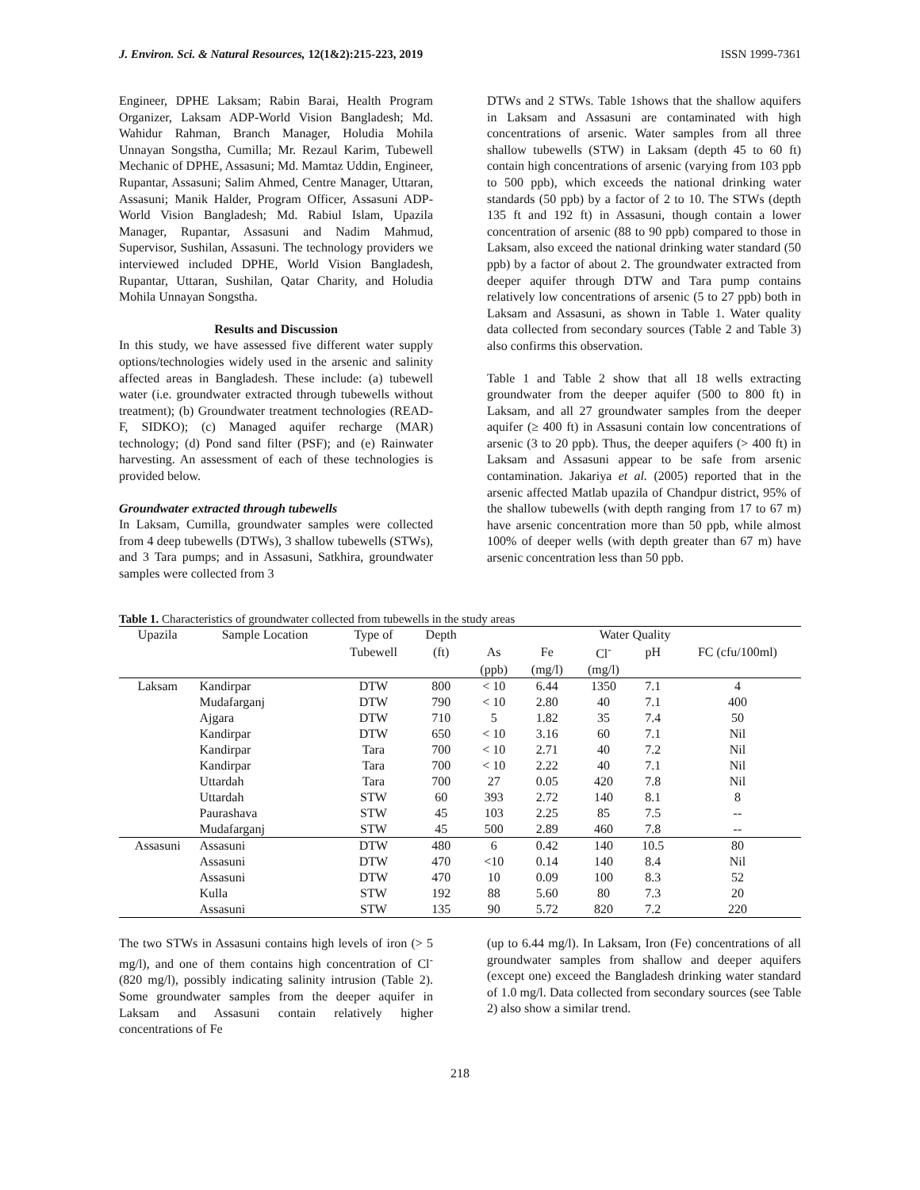J. Environ. Sci. & Natural Resources, 12(1&2):215-223, 2019 ISSN 1999-7361
Engineer, DPHE Laksam; Rabin Barai, Health Program Organizer, Laksam ADP-World Vision Bangladesh; Md. Wahidur Rahman, Branch Manager, Holudia Mohila Unnayan Songstha, Cumilla; Mr. Rezaul Karim, Tubewell Mechanic of DPHE, Assasuni; Md. Mamtaz Uddin, Engineer, Rupantar, Assasuni; Salim Ahmed, Centre Manager, Uttaran, Assasuni; Manik Halder, Program Officer, Assasuni ADP-World Vision Bangladesh; Md. Rabiul Islam, Upazila Manager, Rupantar, Assasuni and Nadim Mahmud, Supervisor, Sushilan, Assasuni. The technology providers we interviewed included DPHE, World Vision Bangladesh, Rupantar, Uttaran, Sushilan, Qatar Charity, and Holudia Mohila Unnayan Songstha.
Results and Discussion
In this study, we have assessed five different water supply options/technologies widely used in the arsenic and salinity affected areas in Bangladesh. These include: (a) tubewell water (i.e. groundwater extracted through tubewells without treatment); (b) Groundwater treatment technologies (READ-F, SIDKO); (c) Managed aquifer recharge (MAR) technology; (d) Pond sand filter (PSF); and (e) Rainwater harvesting. An assessment of each of these technologies is provided below.
Groundwater extracted through tubewells
In Laksam, Cumilla, groundwater samples were collected from 4 deep tubewells (DTWs), 3 shallow tubewells (STWs), and 3 Tara pumps; and in Assasuni, Satkhira, groundwater samples were collected from 3
DTWs and 2 STWs. Table 1shows that the shallow aquifers in Laksam and Assasuni are contaminated with high concentrations of arsenic. Water samples from all three shallow tubewells (STW) in Laksam (depth 45 to 60 ft) contain high concentrations of arsenic (varying from 103 ppb to 500 ppb), which exceeds the national drinking water standards (50 ppb) by a factor of 2 to 10. The STWs (depth 135 ft and 192 ft) in Assasuni, though contain a lower concentration of arsenic (88 to 90 ppb) compared to those in Laksam, also exceed the national drinking water standard (50 ppb) by a factor of about 2. The groundwater extracted from deeper aquifer through DTW and Tara pump contains relatively low concentrations of arsenic (5 to 27 ppb) both in Laksam and Assasuni, as shown in Table 1. Water quality data collected from secondary sources (Table 2 and Table 3) also confirms this observation.
Table 1 and Table 2 show that all 18 wells extracting groundwater from the deeper aquifer (500 to 800 ft) in Laksam, and all 27 groundwater samples from the deeper aquifer (≥ 400 ft) in Assasuni contain low concentrations of arsenic (3 to 20 ppb). Thus, the deeper aquifers (> 400 ft) in Laksam and Assasuni appear to be safe from arsenic contamination. Jakariya et al. (2005) reported that in the arsenic affected Matlab upazila of Chandpur district, 95% of the shallow tubewells (with depth ranging from 17 to 67 m) have arsenic concentration more than 50 ppb, while almost 100% of deeper wells (with depth greater than 67 m) have arsenic concentration less than 50 ppb.
Table 1. Characteristics of groundwater collected from tubewells in the study areas
| Upazila | Sample Location | Type of | Depth | Water Quality | | | | |
| --- | --- | --- | --- | --- | --- | --- | --- | --- |
| | | Tubewell | (ft) | As | Fe | Cl<sup>-</sup> | pH | FC (cfu/100ml) |
| | | | | (ppb) | (mg/l) | (mg/l) | | |
| Laksam | Kandirpar | DTW | 800 | < 10 | 6.44 | 1350 | 7.1 | 4 |
| | Mudafarganj | DTW | 790 | < 10 | 2.80 | 40 | 7.1 | 400 |
| | Ajgara | DTW | 710 | 5 | 1.82 | 35 | 7.4 | 50 |
| | Kandirpar | DTW | 650 | < 10 | 3.16 | 60 | 7.1 | Nil |
| | Kandirpar | Tara | 700 | < 10 | 2.71 | 40 | 7.2 | Nil |
| | Kandirpar | Tara | 700 | < 10 | 2.22 | 40 | 7.1 | Nil |
| | Uttardah | Tara | 700 | 27 | 0.05 | 420 | 7.8 | Nil |
| | Uttardah | STW | 60 | 393 | 2.72 | 140 | 8.1 | 8 |
| | Paurashava | STW | 45 | 103 | 2.25 | 85 | 7.5 | -- |
| | Mudafarganj | STW | 45 | 500 | 2.89 | 460 | 7.8 | -- |
| Assasuni | Assasuni | DTW | 480 | 6 | 0.42 | 140 | 10.5 | 80 |
| | Assasuni | DTW | 470 | <10 | 0.14 | 140 | 8.4 | Nil |
| | Assasuni | DTW | 470 | 10 | 0.09 | 100 | 8.3 | 52 |
| | Kulla | STW | 192 | 88 | 5.60 | 80 | 7.3 | 20 |
| | Assasuni | STW | 135 | 90 | 5.72 | 820 | 7.2 | 220 |
The two STWs in Assasuni contains high levels of iron (> 5 mg/l), and one of them contains high concentration of Cl<sup>-</sup> (820 mg/l), possibly indicating salinity intrusion (Table 2). Some groundwater samples from the deeper aquifer in Laksam and Assasuni contain relatively higher concentrations of Fe
(up to 6.44 mg/l). In Laksam, Iron (Fe) concentrations of all groundwater samples from shallow and deeper aquifers (except one) exceed the Bangladesh drinking water standard of 1.0 mg/l. Data collected from secondary sources (see Table 2) also show a similar trend.
218